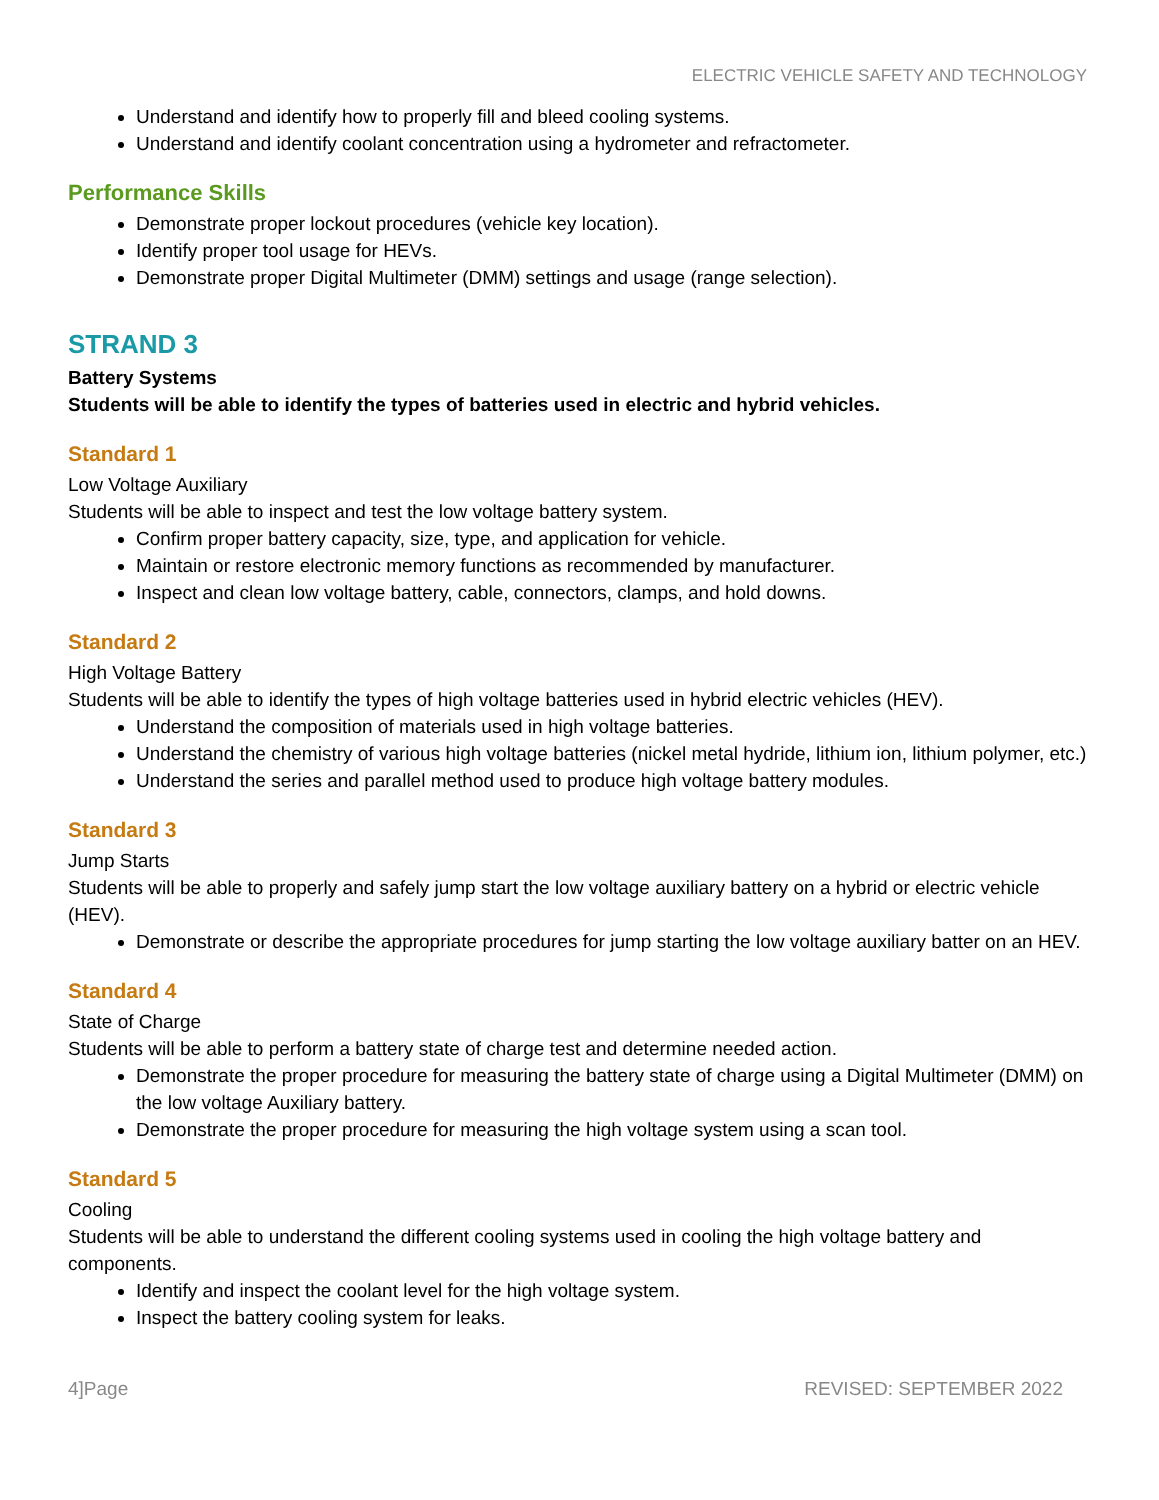ELECTRIC VEHICLE SAFETY AND TECHNOLOGY
Understand and identify how to properly fill and bleed cooling systems.
Understand and identify coolant concentration using a hydrometer and refractometer.
Performance Skills
Demonstrate proper lockout procedures (vehicle key location).
Identify proper tool usage for HEVs.
Demonstrate proper Digital Multimeter (DMM) settings and usage (range selection).
STRAND 3
Battery Systems
Students will be able to identify the types of batteries used in electric and hybrid vehicles.
Standard 1
Low Voltage Auxiliary
Students will be able to inspect and test the low voltage battery system.
Confirm proper battery capacity, size, type, and application for vehicle.
Maintain or restore electronic memory functions as recommended by manufacturer.
Inspect and clean low voltage battery, cable, connectors, clamps, and hold downs.
Standard 2
High Voltage Battery
Students will be able to identify the types of high voltage batteries used in hybrid electric vehicles (HEV).
Understand the composition of materials used in high voltage batteries.
Understand the chemistry of various high voltage batteries (nickel metal hydride, lithium ion, lithium polymer, etc.)
Understand the series and parallel method used to produce high voltage battery modules.
Standard 3
Jump Starts
Students will be able to properly and safely jump start the low voltage auxiliary battery on a hybrid or electric vehicle (HEV).
Demonstrate or describe the appropriate procedures for jump starting the low voltage auxiliary batter on an HEV.
Standard 4
State of Charge
Students will be able to perform a battery state of charge test and determine needed action.
Demonstrate the proper procedure for measuring the battery state of charge using a Digital Multimeter (DMM) on the low voltage Auxiliary battery.
Demonstrate the proper procedure for measuring the high voltage system using a scan tool.
Standard 5
Cooling
Students will be able to understand the different cooling systems used in cooling the high voltage battery and components.
Identify and inspect the coolant level for the high voltage system.
Inspect the battery cooling system for leaks.
4]Page REVISED: SEPTEMBER 2022